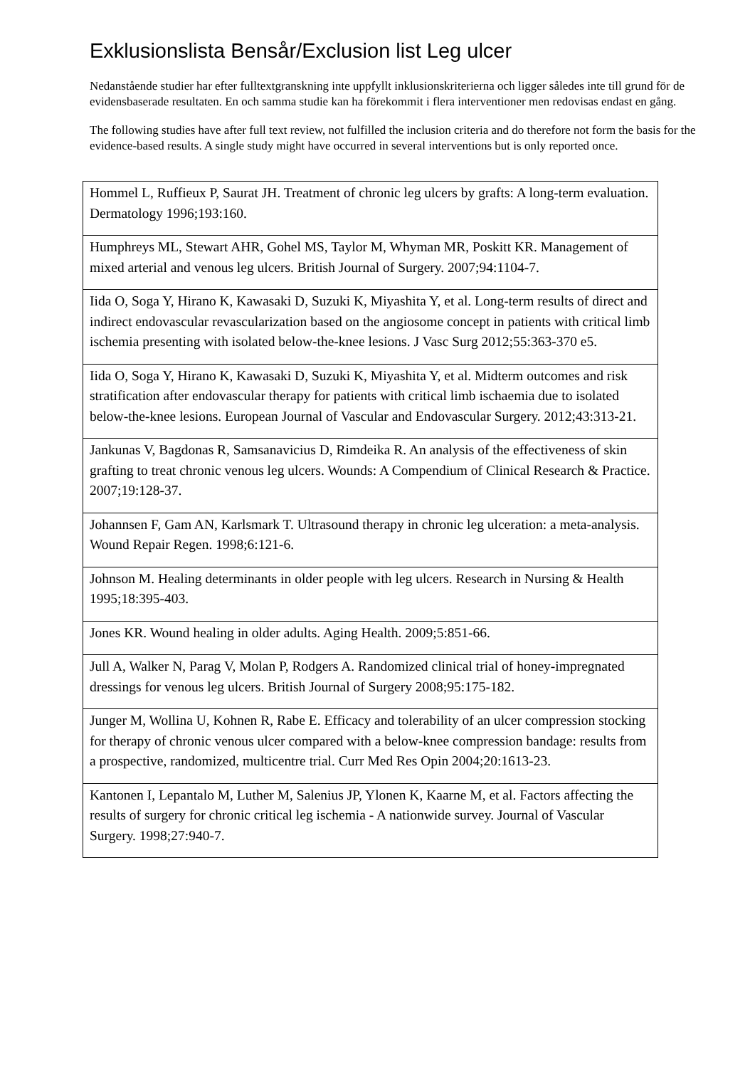Exklusionslista Bensår/Exclusion list Leg ulcer
Nedanstående studier har efter fulltextgranskning inte uppfyllt inklusionskriterierna och ligger således inte till grund för de evidensbaserade resultaten. En och samma studie kan ha förekommit i flera interventioner men redovisas endast en gång.
The following studies have after full text review, not fulfilled the inclusion criteria and do therefore not form the basis for the evidence-based results. A single study might have occurred in several interventions but is only reported once.
| Hommel L, Ruffieux P, Saurat JH. Treatment of chronic leg ulcers by grafts: A long-term evaluation. Dermatology 1996;193:160. |
| Humphreys ML, Stewart AHR, Gohel MS, Taylor M, Whyman MR, Poskitt KR. Management of mixed arterial and venous leg ulcers. British Journal of Surgery. 2007;94:1104-7. |
| Iida O, Soga Y, Hirano K, Kawasaki D, Suzuki K, Miyashita Y, et al. Long-term results of direct and indirect endovascular revascularization based on the angiosome concept in patients with critical limb ischemia presenting with isolated below-the-knee lesions. J Vasc Surg 2012;55:363-370 e5. |
| Iida O, Soga Y, Hirano K, Kawasaki D, Suzuki K, Miyashita Y, et al. Midterm outcomes and risk stratification after endovascular therapy for patients with critical limb ischaemia due to isolated below-the-knee lesions. European Journal of Vascular and Endovascular Surgery. 2012;43:313-21. |
| Jankunas V, Bagdonas R, Samsanavicius D, Rimdeika R. An analysis of the effectiveness of skin grafting to treat chronic venous leg ulcers. Wounds: A Compendium of Clinical Research & Practice. 2007;19:128-37. |
| Johannsen F, Gam AN, Karlsmark T. Ultrasound therapy in chronic leg ulceration: a meta-analysis. Wound Repair Regen. 1998;6:121-6. |
| Johnson M. Healing determinants in older people with leg ulcers. Research in Nursing & Health 1995;18:395-403. |
| Jones KR. Wound healing in older adults. Aging Health. 2009;5:851-66. |
| Jull A, Walker N, Parag V, Molan P, Rodgers A. Randomized clinical trial of honey-impregnated dressings for venous leg ulcers. British Journal of Surgery 2008;95:175-182. |
| Junger M, Wollina U, Kohnen R, Rabe E. Efficacy and tolerability of an ulcer compression stocking for therapy of chronic venous ulcer compared with a below-knee compression bandage: results from a prospective, randomized, multicentre trial. Curr Med Res Opin 2004;20:1613-23. |
| Kantonen I, Lepantalo M, Luther M, Salenius JP, Ylonen K, Kaarne M, et al. Factors affecting the results of surgery for chronic critical leg ischemia - A nationwide survey. Journal of Vascular Surgery. 1998;27:940-7. |